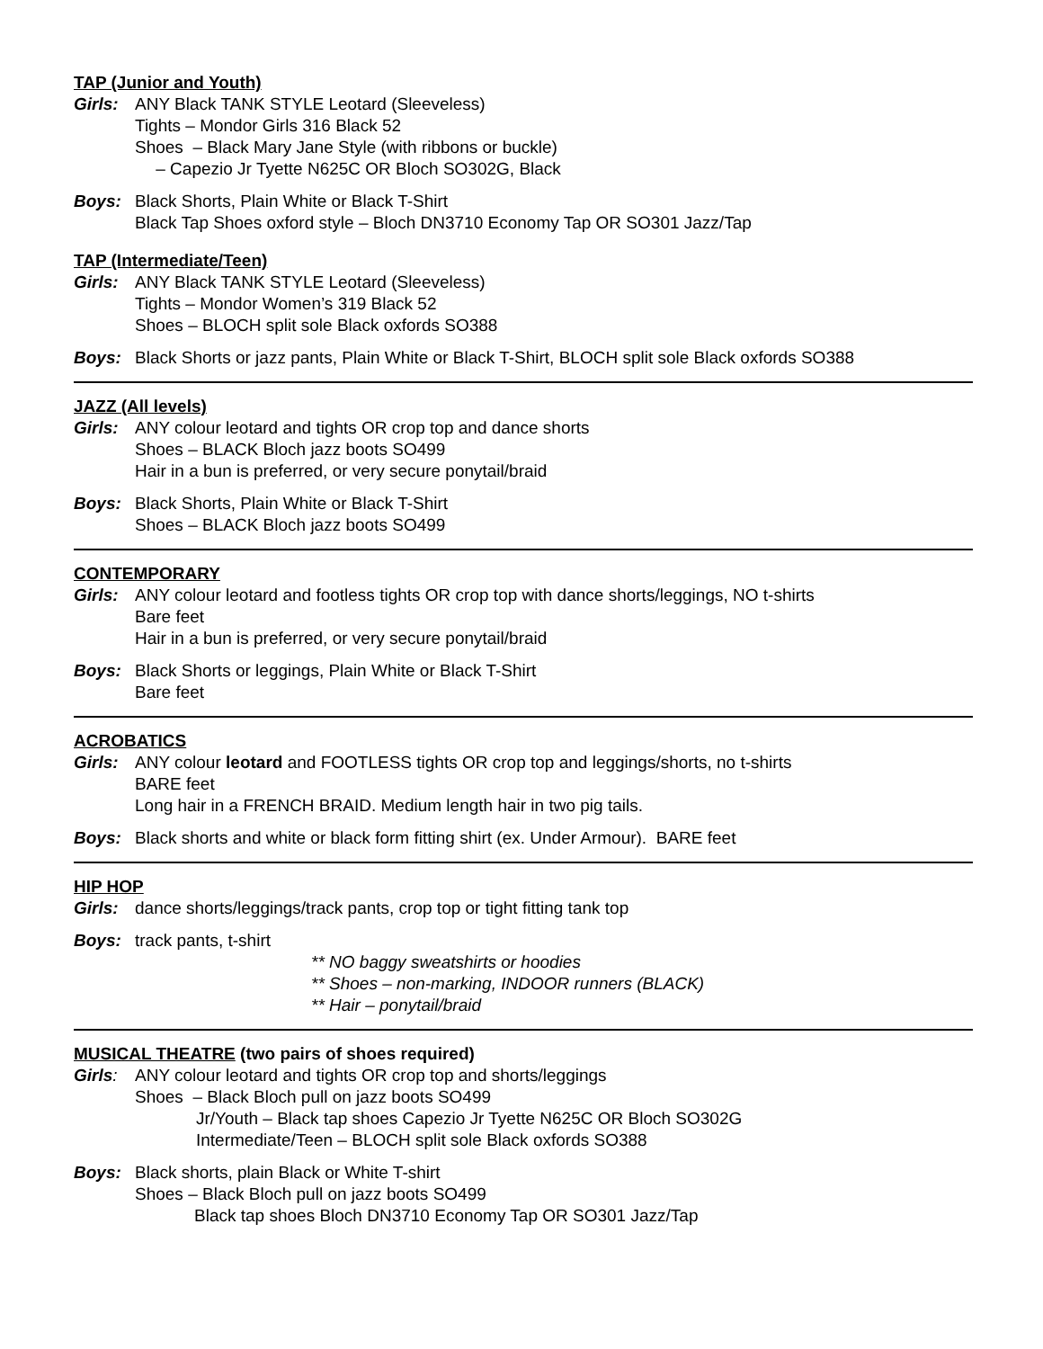TAP (Junior and Youth)
Girls: ANY Black TANK STYLE Leotard (Sleeveless)
Tights – Mondor Girls 316 Black 52
Shoes – Black Mary Jane Style (with ribbons or buckle)
– Capezio Jr Tyette N625C OR Bloch SO302G, Black
Boys: Black Shorts, Plain White or Black T-Shirt
Black Tap Shoes oxford style – Bloch DN3710 Economy Tap OR SO301 Jazz/Tap
TAP (Intermediate/Teen)
Girls: ANY Black TANK STYLE Leotard (Sleeveless)
Tights – Mondor Women’s 319 Black 52
Shoes – BLOCH split sole Black oxfords SO388
Boys: Black Shorts or jazz pants, Plain White or Black T-Shirt, BLOCH split sole Black oxfords SO388
JAZZ (All levels)
Girls: ANY colour leotard and tights OR crop top and dance shorts
Shoes – BLACK Bloch jazz boots SO499
Hair in a bun is preferred, or very secure ponytail/braid
Boys: Black Shorts, Plain White or Black T-Shirt
Shoes – BLACK Bloch jazz boots SO499
CONTEMPORARY
Girls: ANY colour leotard and footless tights OR crop top with dance shorts/leggings, NO t-shirts
Bare feet
Hair in a bun is preferred, or very secure ponytail/braid
Boys: Black Shorts or leggings, Plain White or Black T-Shirt
Bare feet
ACROBATICS
Girls: ANY colour leotard and FOOTLESS tights OR crop top and leggings/shorts, no t-shirts
BARE feet
Long hair in a FRENCH BRAID. Medium length hair in two pig tails.
Boys: Black shorts and white or black form fitting shirt (ex. Under Armour). BARE feet
HIP HOP
Girls: dance shorts/leggings/track pants, crop top or tight fitting tank top
Boys: track pants, t-shirt
** NO baggy sweatshirts or hoodies
** Shoes – non-marking, INDOOR runners (BLACK)
** Hair – ponytail/braid
MUSICAL THEATRE (two pairs of shoes required)
Girls: ANY colour leotard and tights OR crop top and shorts/leggings
Shoes – Black Bloch pull on jazz boots SO499
Jr/Youth – Black tap shoes Capezio Jr Tyette N625C OR Bloch SO302G
Intermediate/Teen – BLOCH split sole Black oxfords SO388
Boys: Black shorts, plain Black or White T-shirt
Shoes – Black Bloch pull on jazz boots SO499
Black tap shoes Bloch DN3710 Economy Tap OR SO301 Jazz/Tap